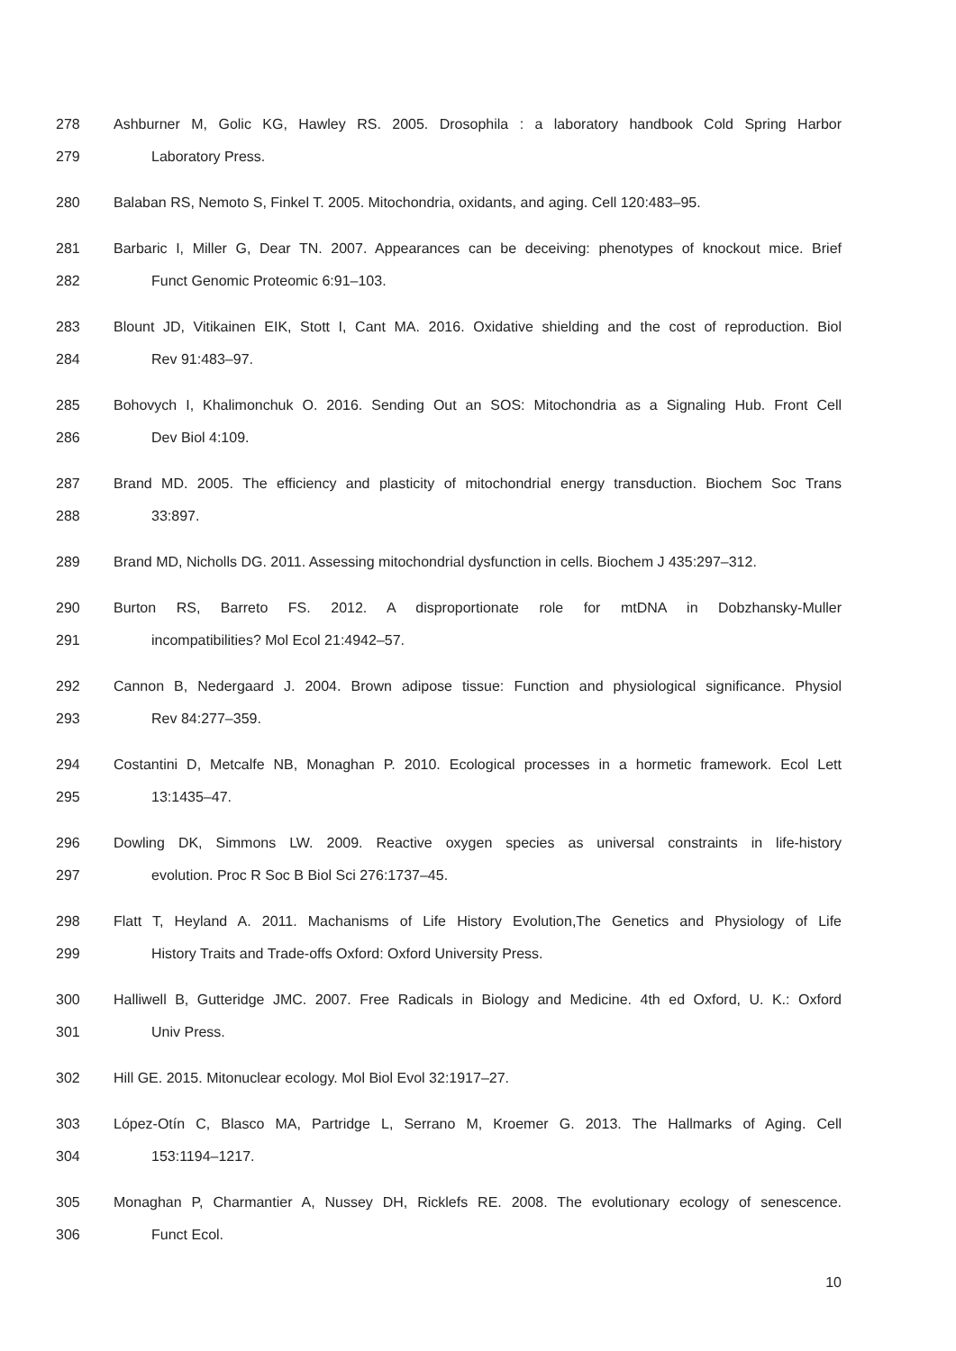278 Ashburner M, Golic KG, Hawley RS. 2005. Drosophila : a laboratory handbook Cold Spring Harbor
279 Laboratory Press.
280 Balaban RS, Nemoto S, Finkel T. 2005. Mitochondria, oxidants, and aging. Cell 120:483–95.
281 Barbaric I, Miller G, Dear TN. 2007. Appearances can be deceiving: phenotypes of knockout mice. Brief
282 Funct Genomic Proteomic 6:91–103.
283 Blount JD, Vitikainen EIK, Stott I, Cant MA. 2016. Oxidative shielding and the cost of reproduction. Biol
284 Rev 91:483–97.
285 Bohovych I, Khalimonchuk O. 2016. Sending Out an SOS: Mitochondria as a Signaling Hub. Front Cell
286 Dev Biol 4:109.
287 Brand MD. 2005. The efficiency and plasticity of mitochondrial energy transduction. Biochem Soc Trans
288 33:897.
289 Brand MD, Nicholls DG. 2011. Assessing mitochondrial dysfunction in cells. Biochem J 435:297–312.
290 Burton RS, Barreto FS. 2012. A disproportionate role for mtDNA in Dobzhansky-Muller
291 incompatibilities? Mol Ecol 21:4942–57.
292 Cannon B, Nedergaard J. 2004. Brown adipose tissue: Function and physiological significance. Physiol
293 Rev 84:277–359.
294 Costantini D, Metcalfe NB, Monaghan P. 2010. Ecological processes in a hormetic framework. Ecol Lett
295 13:1435–47.
296 Dowling DK, Simmons LW. 2009. Reactive oxygen species as universal constraints in life-history
297 evolution. Proc R Soc B Biol Sci 276:1737–45.
298 Flatt T, Heyland A. 2011. Machanisms of Life History Evolution,The Genetics and Physiology of Life
299 History Traits and Trade-offs Oxford: Oxford University Press.
300 Halliwell B, Gutteridge JMC. 2007. Free Radicals in Biology and Medicine. 4th ed Oxford, U. K.: Oxford
301 Univ Press.
302 Hill GE. 2015. Mitonuclear ecology. Mol Biol Evol 32:1917–27.
303 López-Otín C, Blasco MA, Partridge L, Serrano M, Kroemer G. 2013. The Hallmarks of Aging. Cell
304 153:1194–1217.
305 Monaghan P, Charmantier A, Nussey DH, Ricklefs RE. 2008. The evolutionary ecology of senescence.
306 Funct Ecol.
10